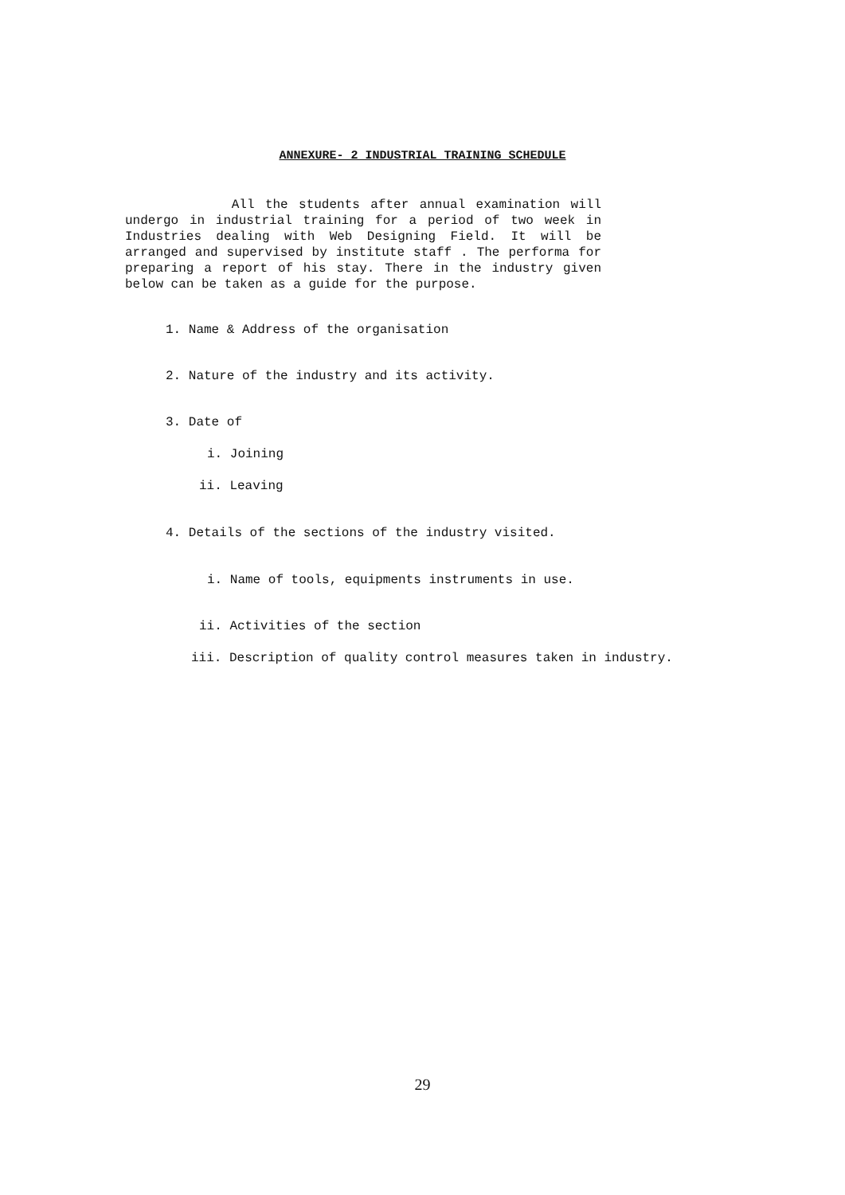ANNEXURE- 2 INDUSTRIAL TRAINING SCHEDULE
All the students after annual examination will undergo in industrial training for a period of two week in Industries dealing with Web Designing Field. It will be arranged and supervised by institute staff . The performa for preparing a report of his stay. There in the industry given below can be taken as a guide for the purpose.
1. Name & Address of the organisation
2. Nature of the industry and its activity.
3. Date of
i. Joining
ii. Leaving
4. Details of the sections of the industry visited.
i. Name of tools, equipments instruments in use.
ii. Activities of the section
iii. Description of quality control measures taken in industry.
29